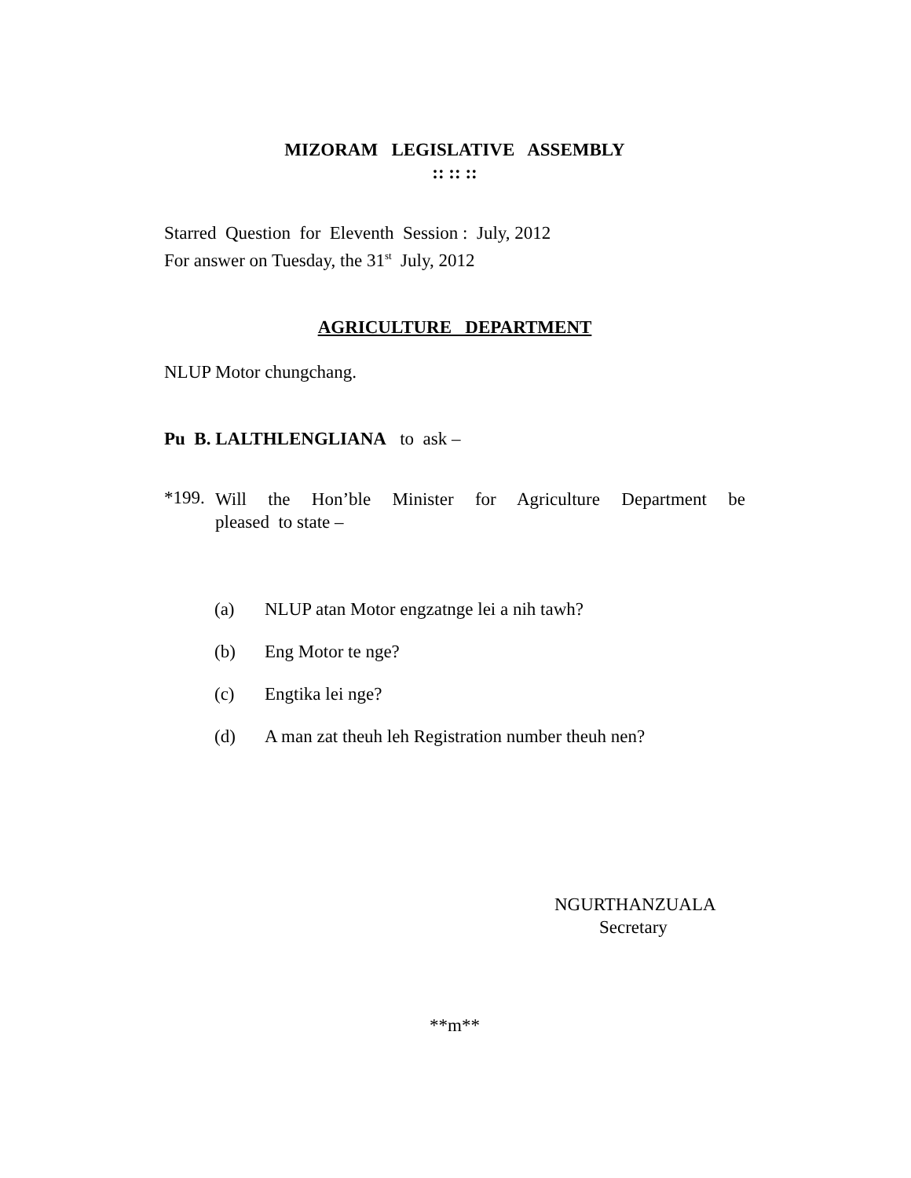MIZORAM LEGISLATIVE ASSEMBLY
:: :: ::
Starred Question for Eleventh Session : July, 2012
For answer on Tuesday, the 31<sup>st</sup> July, 2012
AGRICULTURE DEPARTMENT
NLUP Motor chungchang.
Pu B. LALTHLENGLIANA to ask –
*199.
Will the Hon’ble Minister for Agriculture Department be
pleased to state –
(a) NLUP atan Motor engzatnge lei a nih tawh?
(b) Eng Motor te nge?
(c) Engtika lei nge?
(d) A man zat theuh leh Registration number theuh nen?
NGURTHANZUALA
Secretary
**m**